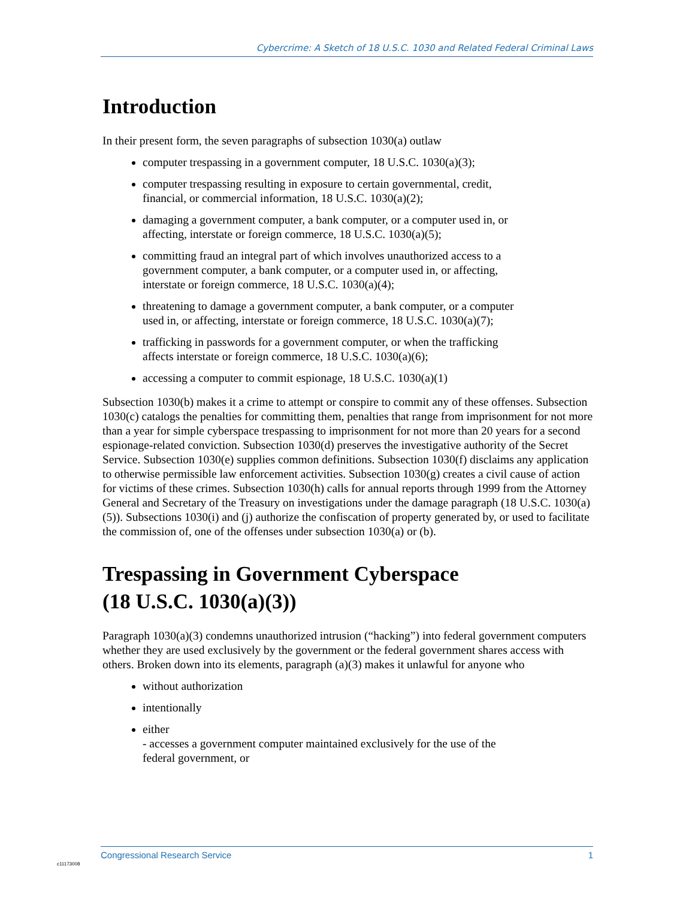Cybercrime: A Sketch of 18 U.S.C. 1030 and Related Federal Criminal Laws
Introduction
In their present form, the seven paragraphs of subsection 1030(a) outlaw
computer trespassing in a government computer, 18 U.S.C. 1030(a)(3);
computer trespassing resulting in exposure to certain governmental, credit,
financial, or commercial information, 18 U.S.C. 1030(a)(2);
damaging a government computer, a bank computer, or a computer used in, or
affecting, interstate or foreign commerce, 18 U.S.C. 1030(a)(5);
committing fraud an integral part of which involves unauthorized access to a
government computer, a bank computer, or a computer used in, or affecting,
interstate or foreign commerce, 18 U.S.C. 1030(a)(4);
threatening to damage a government computer, a bank computer, or a computer
used in, or affecting, interstate or foreign commerce, 18 U.S.C. 1030(a)(7);
trafficking in passwords for a government computer, or when the trafficking
affects interstate or foreign commerce, 18 U.S.C. 1030(a)(6);
accessing a computer to commit espionage, 18 U.S.C. 1030(a)(1)
Subsection 1030(b) makes it a crime to attempt or conspire to commit any of these offenses. Subsection 1030(c) catalogs the penalties for committing them, penalties that range from imprisonment for not more than a year for simple cyberspace trespassing to imprisonment for not more than 20 years for a second espionage-related conviction. Subsection 1030(d) preserves the investigative authority of the Secret Service. Subsection 1030(e) supplies common definitions. Subsection 1030(f) disclaims any application to otherwise permissible law enforcement activities. Subsection 1030(g) creates a civil cause of action for victims of these crimes. Subsection 1030(h) calls for annual reports through 1999 from the Attorney General and Secretary of the Treasury on investigations under the damage paragraph (18 U.S.C. 1030(a)(5)). Subsections 1030(i) and (j) authorize the confiscation of property generated by, or used to facilitate the commission of, one of the offenses under subsection 1030(a) or (b).
Trespassing in Government Cyberspace
(18 U.S.C. 1030(a)(3))
Paragraph 1030(a)(3) condemns unauthorized intrusion (“hacking”) into federal government computers whether they are used exclusively by the government or the federal government shares access with others. Broken down into its elements, paragraph (a)(3) makes it unlawful for anyone who
without authorization
intentionally
either
- accesses a government computer maintained exclusively for the use of the
federal government, or
Congressional Research Service 1
c11173008